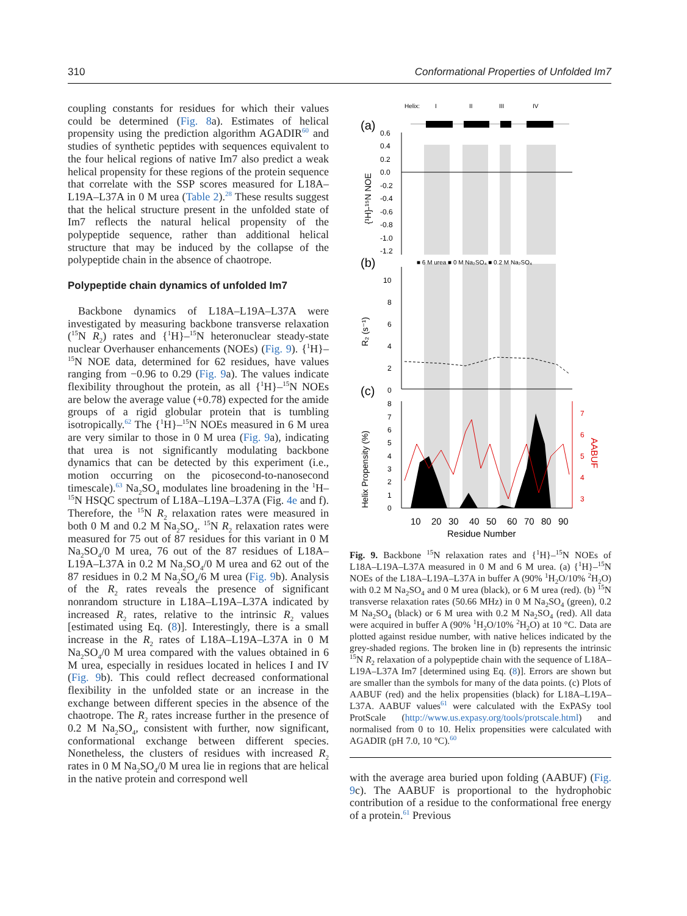310 Conformational Properties of Unfolded Im7
coupling constants for residues for which their values could be determined (Fig. 8a). Estimates of helical propensity using the prediction algorithm AGADIR<sup>60</sup> and studies of synthetic peptides with sequences equivalent to the four helical regions of native Im7 also predict a weak helical propensity for these regions of the protein sequence that correlate with the SSP scores measured for L18A–L19A–L37A in 0 M urea (Table 2).<sup>28</sup> These results suggest that the helical structure present in the unfolded state of Im7 reflects the natural helical propensity of the polypeptide sequence, rather than additional helical structure that may be induced by the collapse of the polypeptide chain in the absence of chaotrope.
Polypeptide chain dynamics of unfolded Im7
Backbone dynamics of L18A–L19A–L37A were investigated by measuring backbone transverse relaxation (<sup>15</sup>N R<sub>2</sub>) rates and {<sup>1</sup>H}–<sup>15</sup>N heteronuclear steady-state nuclear Overhauser enhancements (NOEs) (Fig. 9). {<sup>1</sup>H}–<sup>15</sup>N NOE data, determined for 62 residues, have values ranging from −0.96 to 0.29 (Fig. 9a). The values indicate flexibility throughout the protein, as all {<sup>1</sup>H}–<sup>15</sup>N NOEs are below the average value (+0.78) expected for the amide groups of a rigid globular protein that is tumbling isotropically.<sup>62</sup> The {<sup>1</sup>H}–<sup>15</sup>N NOEs measured in 6 M urea are very similar to those in 0 M urea (Fig. 9a), indicating that urea is not significantly modulating backbone dynamics that can be detected by this experiment (i.e., motion occurring on the picosecond-to-nanosecond timescale).<sup>63</sup> Na<sub>2</sub>SO<sub>4</sub> modulates line broadening in the <sup>1</sup>H–<sup>15</sup>N HSQC spectrum of L18A–L19A–L37A (Fig. 4e and f). Therefore, the <sup>15</sup>N R<sub>2</sub> relaxation rates were measured in both 0 M and 0.2 M Na<sub>2</sub>SO<sub>4</sub>. <sup>15</sup>N R<sub>2</sub> relaxation rates were measured for 75 out of 87 residues for this variant in 0 M Na<sub>2</sub>SO<sub>4</sub>/0 M urea, 76 out of the 87 residues of L18A–L19A–L37A in 0.2 M Na<sub>2</sub>SO<sub>4</sub>/0 M urea and 62 out of the 87 residues in 0.2 M Na<sub>2</sub>SO<sub>4</sub>/6 M urea (Fig. 9b). Analysis of the R<sub>2</sub> rates reveals the presence of significant nonrandom structure in L18A–L19A–L37A indicated by increased R<sub>2</sub> rates, relative to the intrinsic R<sub>2</sub> values [estimated using Eq. (8)]. Interestingly, there is a small increase in the R<sub>2</sub> rates of L18A–L19A–L37A in 0 M Na<sub>2</sub>SO<sub>4</sub>/0 M urea compared with the values obtained in 6 M urea, especially in residues located in helices I and IV (Fig. 9b). This could reflect decreased conformational flexibility in the unfolded state or an increase in the exchange between different species in the absence of the chaotrope. The R<sub>2</sub> rates increase further in the presence of 0.2 M Na<sub>2</sub>SO<sub>4</sub>, consistent with further, now significant, conformational exchange between different species. Nonetheless, the clusters of residues with increased R<sub>2</sub> rates in 0 M Na<sub>2</sub>SO<sub>4</sub>/0 M urea lie in regions that are helical in the native protein and correspond well
Helix:
I
II
III
IV
(a)
0.6
0.4
0.2
0.0
-0.2
-0.4
-0.6
-0.8
-1.0
-1.2
{¹H}-¹⁵N NOE
(b)
■ 6 M urea ■ 0 M Na₂SO₄ ■ 0.2 M Na₂SO₄
10
8
6
4
2
0
R₂ (s⁻¹)
(c)
8
7
6
5
4
3
2
1
0
7
6
5
4
3
Helix Propensity (%)
AABUF
10
20
30
40
50
60
70
80
90
Residue Number
Fig. 9. Backbone <sup>15</sup>N relaxation rates and {<sup>1</sup>H}–<sup>15</sup>N NOEs of L18A–L19A–L37A measured in 0 M and 6 M urea. (a) {<sup>1</sup>H}–<sup>15</sup>N NOEs of the L18A–L19A–L37A in buffer A (90% <sup>1</sup>H<sub>2</sub>O/10% <sup>2</sup>H<sub>2</sub>O) with 0.2 M Na<sub>2</sub>SO<sub>4</sub> and 0 M urea (black), or 6 M urea (red). (b) <sup>15</sup>N transverse relaxation rates (50.66 MHz) in 0 M Na<sub>2</sub>SO<sub>4</sub> (green), 0.2 M Na<sub>2</sub>SO<sub>4</sub> (black) or 6 M urea with 0.2 M Na<sub>2</sub>SO<sub>4</sub> (red). All data were acquired in buffer A (90% <sup>1</sup>H<sub>2</sub>O/10% <sup>2</sup>H<sub>2</sub>O) at 10 °C. Data are plotted against residue number, with native helices indicated by the grey-shaded regions. The broken line in (b) represents the intrinsic <sup>15</sup>N R<sub>2</sub> relaxation of a polypeptide chain with the sequence of L18A–L19A–L37A Im7 [determined using Eq. (8)]. Errors are shown but are smaller than the symbols for many of the data points. (c) Plots of AABUF (red) and the helix propensities (black) for L18A–L19A–L37A. AABUF values<sup>61</sup> were calculated with the ExPASy tool ProtScale (http://www.us.expasy.org/tools/protscale.html) and normalised from 0 to 10. Helix propensities were calculated with AGADIR (pH 7.0, 10 °C).<sup>60</sup>
with the average area buried upon folding (AABUF) (Fig. 9c). The AABUF is proportional to the hydrophobic contribution of a residue to the conformational free energy of a protein.<sup>61</sup> Previous